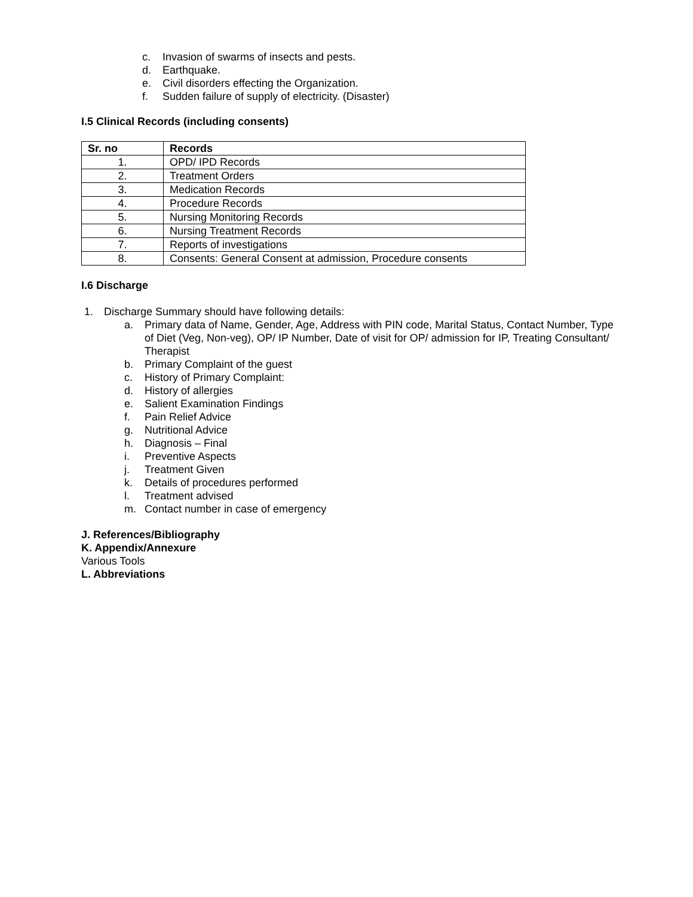c. Invasion of swarms of insects and pests.
d. Earthquake.
e. Civil disorders effecting the Organization.
f. Sudden failure of supply of electricity. (Disaster)
I.5 Clinical Records (including consents)
| Sr. no | Records |
| --- | --- |
| 1. | OPD/ IPD Records |
| 2. | Treatment Orders |
| 3. | Medication Records |
| 4. | Procedure Records |
| 5. | Nursing Monitoring Records |
| 6. | Nursing Treatment Records |
| 7. | Reports of investigations |
| 8. | Consents: General Consent at admission, Procedure consents |
I.6 Discharge
1. Discharge Summary should have following details:
a. Primary data of Name, Gender, Age, Address with PIN code, Marital Status, Contact Number, Type of Diet (Veg, Non-veg), OP/ IP Number, Date of visit for OP/ admission for IP, Treating Consultant/ Therapist
b. Primary Complaint of the guest
c. History of Primary Complaint:
d. History of allergies
e. Salient Examination Findings
f. Pain Relief Advice
g. Nutritional Advice
h. Diagnosis – Final
i. Preventive Aspects
j. Treatment Given
k. Details of procedures performed
l. Treatment advised
m. Contact number in case of emergency
J. References/Bibliography
K. Appendix/Annexure
Various Tools
L. Abbreviations